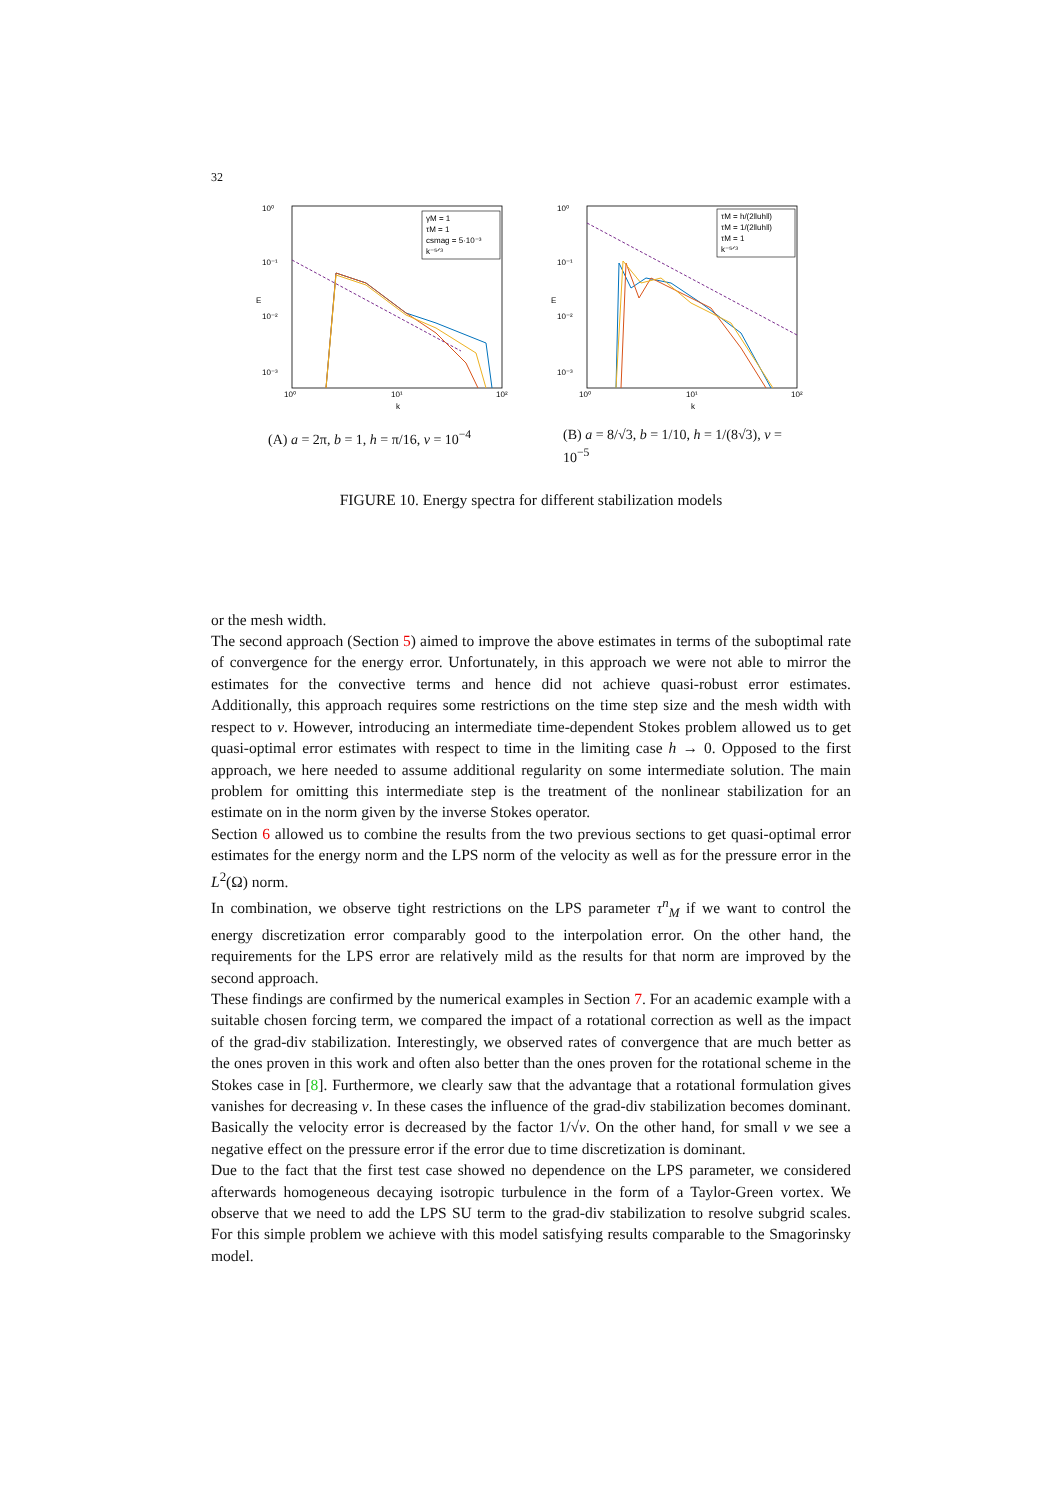32
10⁰
10⁻¹
10⁻²
10⁻³
10⁰
10¹
10²
k
E
γM = 1
τM = 1
csmag = 5·10⁻³
k⁻⁵ᐟ³
(A) a = 2π, b = 1, h = π/16, ν = 10<sup>−4</sup>
10⁰
10⁻¹
10⁻²
10⁻³
10⁰
10¹
10²
k
E
τM = h/(2‖uh‖)
τM = 1/(2‖uh‖)
τM = 1
k⁻⁵ᐟ³
(B) a = 8/√3, b = 1/10, h = 1/(8√3), ν = 10<sup>−5</sup>
FIGURE 10. Energy spectra for different stabilization models
or the mesh width.
The second approach (Section 5) aimed to improve the above estimates in terms of the suboptimal rate of convergence for the energy error. Unfortunately, in this approach we were not able to mirror the estimates for the convective terms and hence did not achieve quasi-robust error estimates. Additionally, this approach requires some restrictions on the time step size and the mesh width with respect to ν. However, introducing an intermediate time-dependent Stokes problem allowed us to get quasi-optimal error estimates with respect to time in the limiting case h → 0. Opposed to the first approach, we here needed to assume additional regularity on some intermediate solution. The main problem for omitting this intermediate step is the treatment of the nonlinear stabilization for an estimate on in the norm given by the inverse Stokes operator.
Section 6 allowed us to combine the results from the two previous sections to get quasi-optimal error estimates for the energy norm and the LPS norm of the velocity as well as for the pressure error in the L<sup>2</sup>(Ω) norm.
In combination, we observe tight restrictions on the LPS parameter τ<sup>n</sup><sub>M</sub> if we want to control the energy discretization error comparably good to the interpolation error. On the other hand, the requirements for the LPS error are relatively mild as the results for that norm are improved by the second approach.
These findings are confirmed by the numerical examples in Section 7. For an academic example with a suitable chosen forcing term, we compared the impact of a rotational correction as well as the impact of the grad-div stabilization. Interestingly, we observed rates of convergence that are much better as the ones proven in this work and often also better than the ones proven for the rotational scheme in the Stokes case in [8]. Furthermore, we clearly saw that the advantage that a rotational formulation gives vanishes for decreasing ν. In these cases the influence of the grad-div stabilization becomes dominant. Basically the velocity error is decreased by the factor 1/√ν. On the other hand, for small ν we see a negative effect on the pressure error if the error due to time discretization is dominant.
Due to the fact that the first test case showed no dependence on the LPS parameter, we considered afterwards homogeneous decaying isotropic turbulence in the form of a Taylor-Green vortex. We observe that we need to add the LPS SU term to the grad-div stabilization to resolve subgrid scales. For this simple problem we achieve with this model satisfying results comparable to the Smagorinsky model.